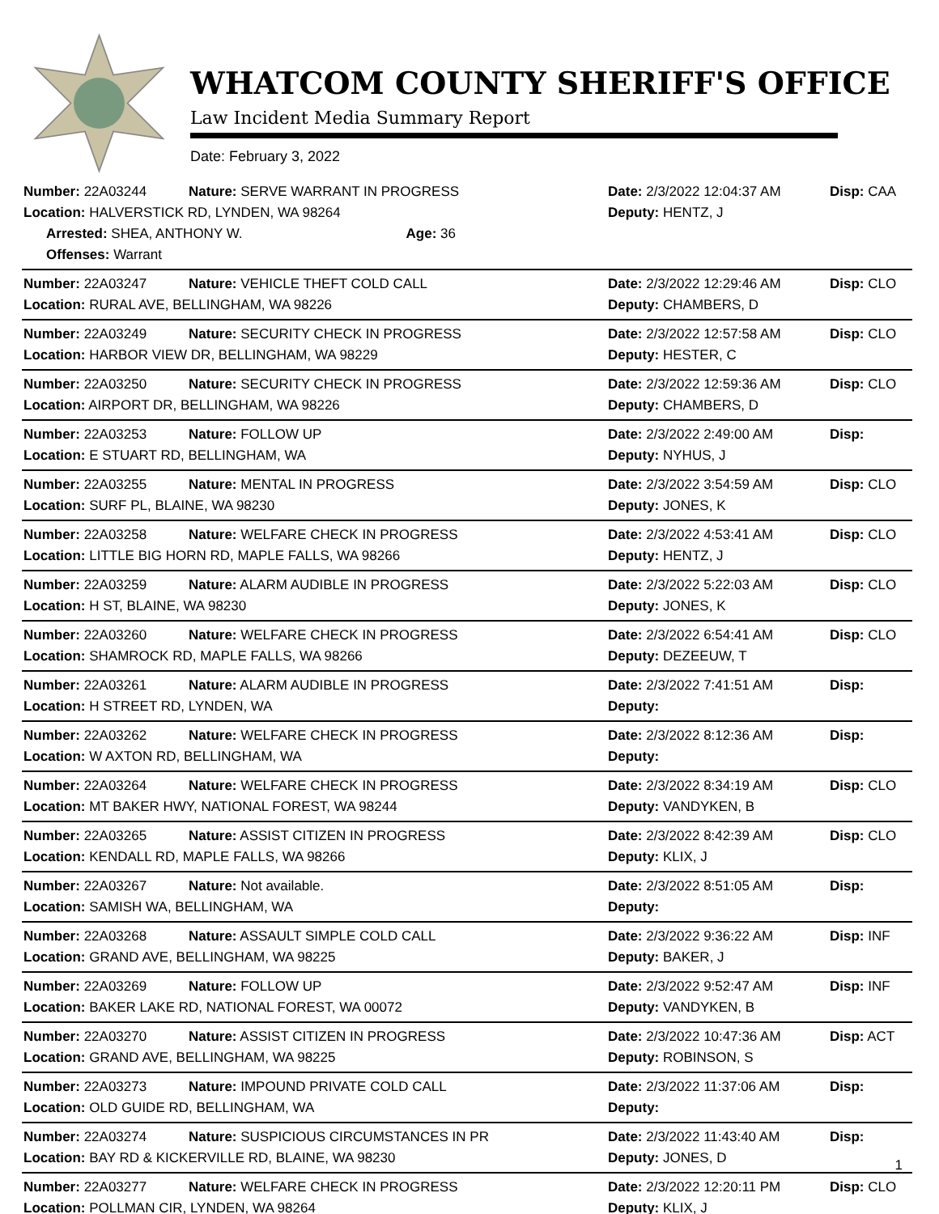WHATCOM COUNTY SHERIFF'S OFFICE
Law Incident Media Summary Report
Date: February 3, 2022
| Number: 22A03244 | Nature: SERVE WARRANT IN PROGRESS | | Date: 2/3/2022 12:04:37 AM | Disp: CAA |
| Location: HALVERSTICK RD, LYNDEN, WA 98264 | | | Deputy: HENTZ, J | |
| Arrested: SHEA, ANTHONY W. | | Age: 36 | | |
| Offenses: Warrant | | | | |
| Number: 22A03247 | Nature: VEHICLE THEFT COLD CALL | | Date: 2/3/2022 12:29:46 AM | Disp: CLO |
| Location: RURAL AVE, BELLINGHAM, WA 98226 | | | Deputy: CHAMBERS, D | |
| Number: 22A03249 | Nature: SECURITY CHECK IN PROGRESS | | Date: 2/3/2022 12:57:58 AM | Disp: CLO |
| Location: HARBOR VIEW DR, BELLINGHAM, WA 98229 | | | Deputy: HESTER, C | |
| Number: 22A03250 | Nature: SECURITY CHECK IN PROGRESS | | Date: 2/3/2022 12:59:36 AM | Disp: CLO |
| Location: AIRPORT DR, BELLINGHAM, WA 98226 | | | Deputy: CHAMBERS, D | |
| Number: 22A03253 | Nature: FOLLOW UP | | Date: 2/3/2022 2:49:00 AM | Disp: |
| Location: E STUART RD, BELLINGHAM, WA | | | Deputy: NYHUS, J | |
| Number: 22A03255 | Nature: MENTAL IN PROGRESS | | Date: 2/3/2022 3:54:59 AM | Disp: CLO |
| Location: SURF PL, BLAINE, WA 98230 | | | Deputy: JONES, K | |
| Number: 22A03258 | Nature: WELFARE CHECK IN PROGRESS | | Date: 2/3/2022 4:53:41 AM | Disp: CLO |
| Location: LITTLE BIG HORN RD, MAPLE FALLS, WA 98266 | | | Deputy: HENTZ, J | |
| Number: 22A03259 | Nature: ALARM AUDIBLE IN PROGRESS | | Date: 2/3/2022 5:22:03 AM | Disp: CLO |
| Location: H ST, BLAINE, WA 98230 | | | Deputy: JONES, K | |
| Number: 22A03260 | Nature: WELFARE CHECK IN PROGRESS | | Date: 2/3/2022 6:54:41 AM | Disp: CLO |
| Location: SHAMROCK RD, MAPLE FALLS, WA 98266 | | | Deputy: DEZEEUW, T | |
| Number: 22A03261 | Nature: ALARM AUDIBLE IN PROGRESS | | Date: 2/3/2022 7:41:51 AM | Disp: |
| Location: H STREET RD, LYNDEN, WA | | | Deputy: | |
| Number: 22A03262 | Nature: WELFARE CHECK IN PROGRESS | | Date: 2/3/2022 8:12:36 AM | Disp: |
| Location: W AXTON RD, BELLINGHAM, WA | | | Deputy: | |
| Number: 22A03264 | Nature: WELFARE CHECK IN PROGRESS | | Date: 2/3/2022 8:34:19 AM | Disp: CLO |
| Location: MT BAKER HWY, NATIONAL FOREST, WA 98244 | | | Deputy: VANDYKEN, B | |
| Number: 22A03265 | Nature: ASSIST CITIZEN IN PROGRESS | | Date: 2/3/2022 8:42:39 AM | Disp: CLO |
| Location: KENDALL RD, MAPLE FALLS, WA 98266 | | | Deputy: KLIX, J | |
| Number: 22A03267 | Nature: Not available. | | Date: 2/3/2022 8:51:05 AM | Disp: |
| Location: SAMISH WA, BELLINGHAM, WA | | | Deputy: | |
| Number: 22A03268 | Nature: ASSAULT SIMPLE COLD CALL | | Date: 2/3/2022 9:36:22 AM | Disp: INF |
| Location: GRAND AVE, BELLINGHAM, WA 98225 | | | Deputy: BAKER, J | |
| Number: 22A03269 | Nature: FOLLOW UP | | Date: 2/3/2022 9:52:47 AM | Disp: INF |
| Location: BAKER LAKE RD, NATIONAL FOREST, WA 00072 | | | Deputy: VANDYKEN, B | |
| Number: 22A03270 | Nature: ASSIST CITIZEN IN PROGRESS | | Date: 2/3/2022 10:47:36 AM | Disp: ACT |
| Location: GRAND AVE, BELLINGHAM, WA 98225 | | | Deputy: ROBINSON, S | |
| Number: 22A03273 | Nature: IMPOUND PRIVATE COLD CALL | | Date: 2/3/2022 11:37:06 AM | Disp: |
| Location: OLD GUIDE RD, BELLINGHAM, WA | | | Deputy: | |
| Number: 22A03274 | Nature: SUSPICIOUS CIRCUMSTANCES IN PR | | Date: 2/3/2022 11:43:40 AM | Disp: |
| Location: BAY RD & KICKERVILLE RD, BLAINE, WA 98230 | | | Deputy: JONES, D | |
| Number: 22A03277 | Nature: WELFARE CHECK IN PROGRESS | | Date: 2/3/2022 12:20:11 PM | Disp: CLO |
| Location: POLLMAN CIR, LYNDEN, WA 98264 | | | Deputy: KLIX, J | |
1